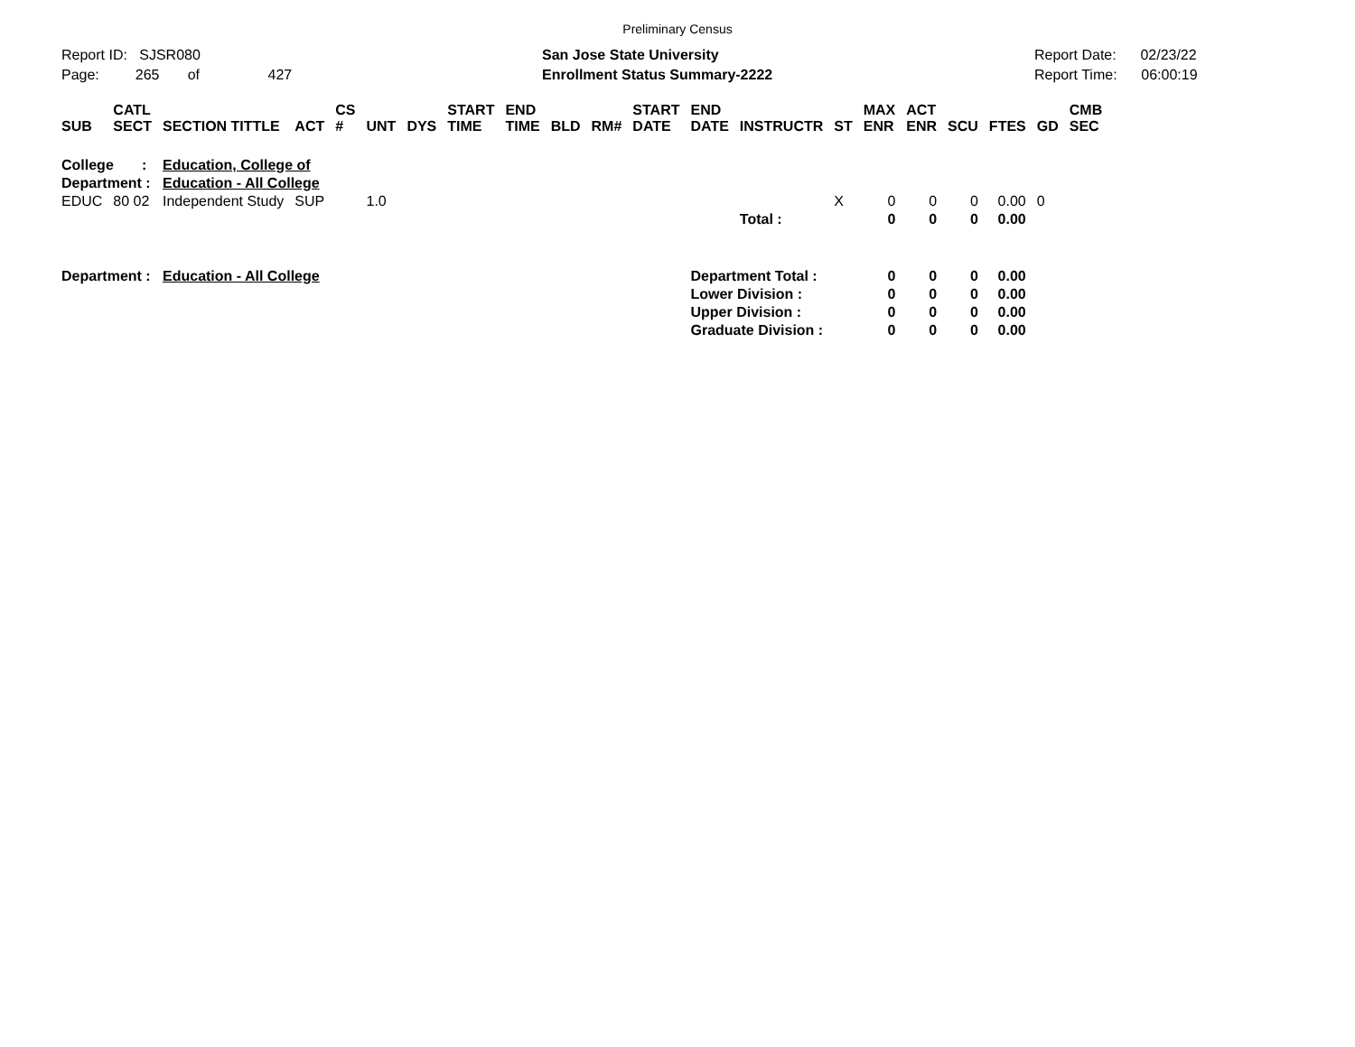Preliminary Census
Report ID: SJSR080 Page: 265 of 427
San Jose State University Enrollment Status Summary-2222
Report Date: 02/23/22 Report Time: 06:00:19
| SUB | CATL SECT | SECTION TITTLE | ACT | CS # | UNT | DYS | START TIME | END TIME | BLD | RM# | START DATE | END DATE | INSTRUCTR | ST | MAX ENR | ACT ENR | SCU | FTES | GD | CMB SEC |
| --- | --- | --- | --- | --- | --- | --- | --- | --- | --- | --- | --- | --- | --- | --- | --- | --- | --- | --- | --- | --- |
| College : | | Education, College of | | | | | | | | | | | | | | | | | | |
| Department : | | Education - All College | | | | | | | | | | | | | | | | | | |
| EDUC | 80 02 | Independent Study | SUP | | 1.0 | | | | | | | | | X | 0 | 0 | 0 | 0.00 | 0 | |
| | | | | | | | | | | | | | Total : | | 0 | 0 | 0 | 0.00 | | |
| Department : | | Education - All College | | | | | | | | | | Department Total : | | | 0 | 0 | 0 | 0.00 | | |
| | | | | | | | | | | | | Lower Division : | | | 0 | 0 | 0 | 0.00 | | |
| | | | | | | | | | | | | Upper Division : | | | 0 | 0 | 0 | 0.00 | | |
| | | | | | | | | | | | | Graduate Division : | | | 0 | 0 | 0 | 0.00 | | |